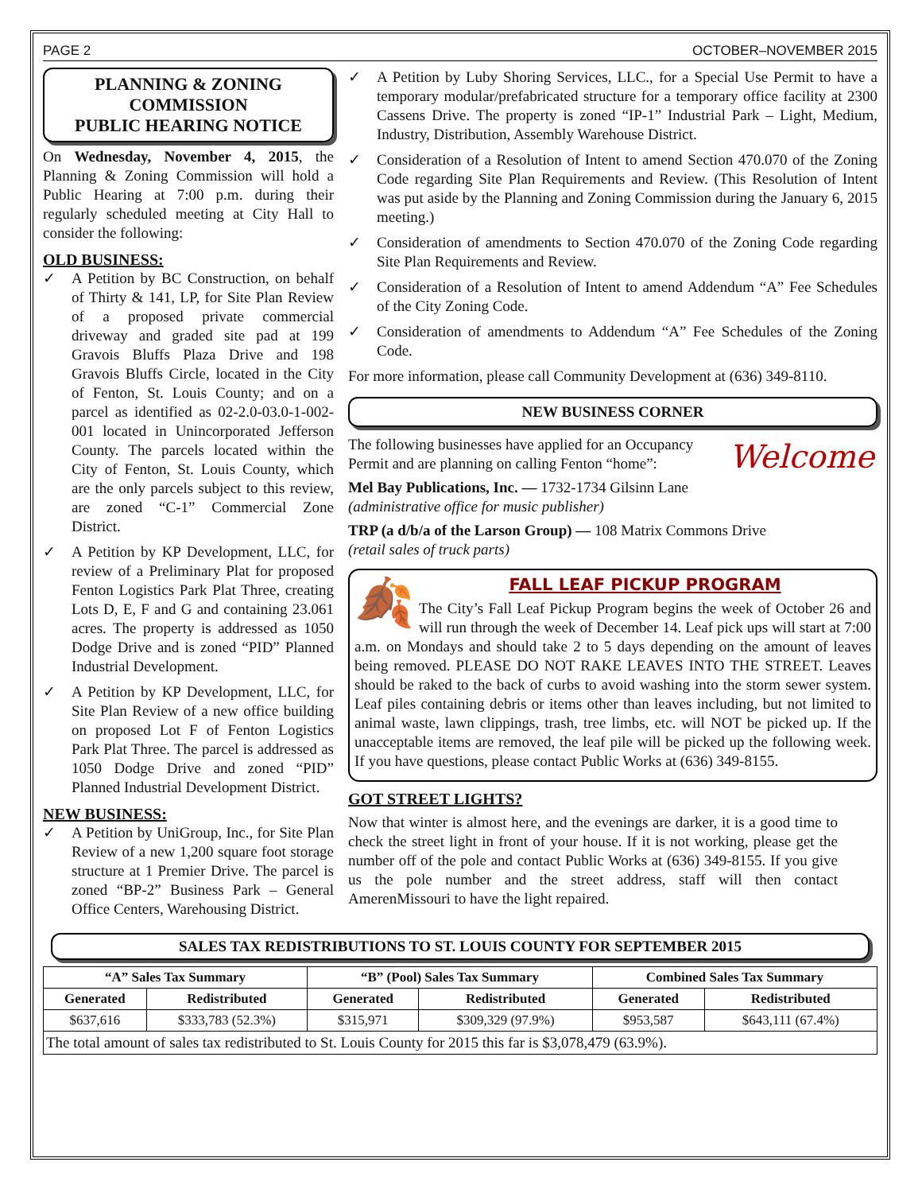PAGE 2 OCTOBER–NOVEMBER 2015
PLANNING & ZONING COMMISSION
PUBLIC HEARING NOTICE
On Wednesday, November 4, 2015, the Planning & Zoning Commission will hold a Public Hearing at 7:00 p.m. during their regularly scheduled meeting at City Hall to consider the following:
OLD BUSINESS:
✓ A Petition by BC Construction, on behalf of Thirty & 141, LP, for Site Plan Review of a proposed private commercial driveway and graded site pad at 199 Gravois Bluffs Plaza Drive and 198 Gravois Bluffs Circle, located in the City of Fenton, St. Louis County; and on a parcel as identified as 02-2.0-03.0-1-002-001 located in Unincorporated Jefferson County. The parcels located within the City of Fenton, St. Louis County, which are the only parcels subject to this review, are zoned “C-1” Commercial Zone District.
✓ A Petition by KP Development, LLC, for review of a Preliminary Plat for proposed Fenton Logistics Park Plat Three, creating Lots D, E, F and G and containing 23.061 acres. The property is addressed as 1050 Dodge Drive and is zoned “PID” Planned Industrial Development.
✓ A Petition by KP Development, LLC, for Site Plan Review of a new office building on proposed Lot F of Fenton Logistics Park Plat Three. The parcel is addressed as 1050 Dodge Drive and zoned “PID” Planned Industrial Development District.
NEW BUSINESS:
✓ A Petition by UniGroup, Inc., for Site Plan Review of a new 1,200 square foot storage structure at 1 Premier Drive. The parcel is zoned “BP-2” Business Park – General Office Centers, Warehousing District.
✓ A Petition by Luby Shoring Services, LLC., for a Special Use Permit to have a temporary modular/prefabricated structure for a temporary office facility at 2300 Cassens Drive. The property is zoned “IP-1” Industrial Park – Light, Medium, Industry, Distribution, Assembly Warehouse District.
✓ Consideration of a Resolution of Intent to amend Section 470.070 of the Zoning Code regarding Site Plan Requirements and Review. (This Resolution of Intent was put aside by the Planning and Zoning Commission during the January 6, 2015 meeting.)
✓ Consideration of amendments to Section 470.070 of the Zoning Code regarding Site Plan Requirements and Review.
✓ Consideration of a Resolution of Intent to amend Addendum “A” Fee Schedules of the City Zoning Code.
✓ Consideration of amendments to Addendum “A” Fee Schedules of the Zoning Code.
For more information, please call Community Development at (636) 349-8110.
NEW BUSINESS CORNER
Welcome
The following businesses have applied for an Occupancy Permit and are planning on calling Fenton “home”:
Mel Bay Publications, Inc. — 1732-1734 Gilsinn Lane
(administrative office for music publisher)
TRP (a d/b/a of the Larson Group) — 108 Matrix Commons Drive
(retail sales of truck parts)
🍂
FALL LEAF PICKUP PROGRAM
The City’s Fall Leaf Pickup Program begins the week of October 26 and will run through the week of December 14. Leaf pick ups will start at 7:00 a.m. on Mondays and should take 2 to 5 days depending on the amount of leaves being removed. PLEASE DO NOT RAKE LEAVES INTO THE STREET. Leaves should be raked to the back of curbs to avoid washing into the storm sewer system. Leaf piles containing debris or items other than leaves including, but not limited to animal waste, lawn clippings, trash, tree limbs, etc. will NOT be picked up. If the unacceptable items are removed, the leaf pile will be picked up the following week. If you have questions, please contact Public Works at (636) 349-8155.
GOT STREET LIGHTS?
Now that winter is almost here, and the evenings are darker, it is a good time to check the street light in front of your house. If it is not working, please get the number off of the pole and contact Public Works at (636) 349-8155. If you give us the pole number and the street address, staff will then contact AmerenMissouri to have the light repaired.
SALES TAX REDISTRIBUTIONS TO ST. LOUIS COUNTY FOR SEPTEMBER 2015
| “A” Sales Tax Summary | | “B” (Pool) Sales Tax Summary | | Combined Sales Tax Summary | |
| --- | --- | --- | --- | --- | --- |
| Generated | Redistributed | Generated | Redistributed | Generated | Redistributed |
| $637,616 | $333,783 (52.3%) | $315,971 | $309,329 (97.9%) | $953,587 | $643,111 (67.4%) |
| The total amount of sales tax redistributed to St. Louis County for 2015 this far is $3,078,479 (63.9%). | | | | | |